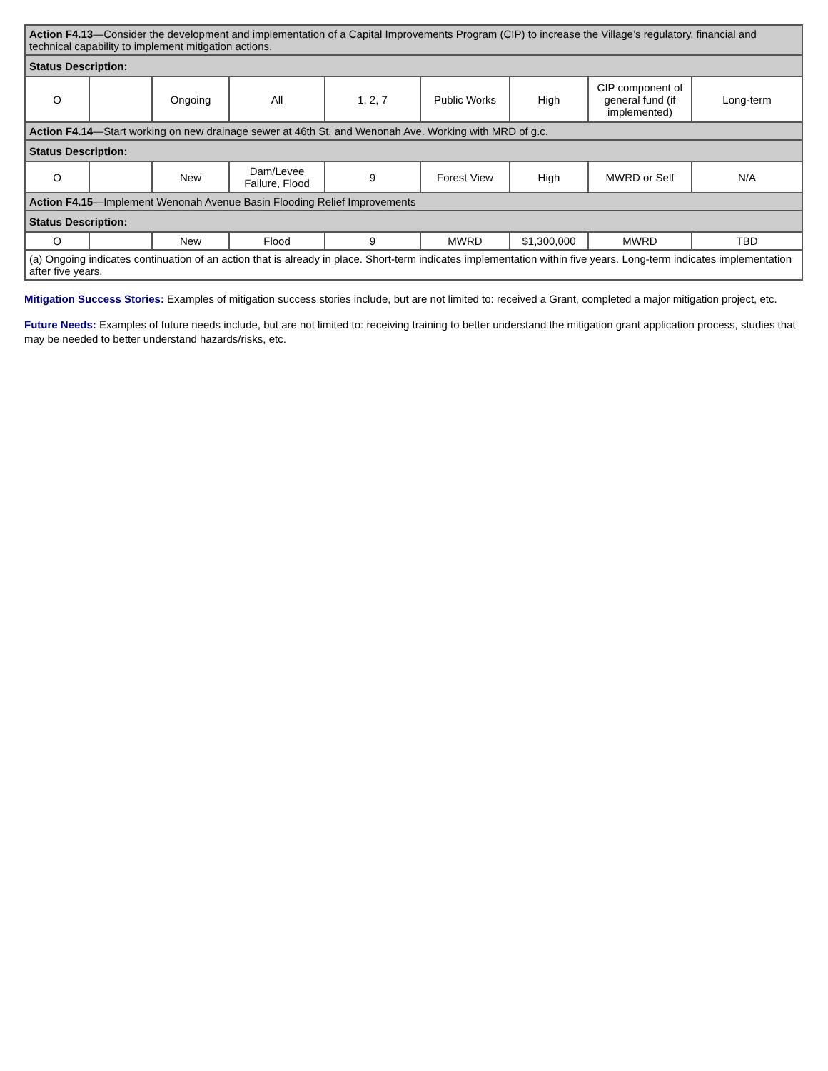| Action F4.13 —Consider the development and implementation of a Capital Improvements Program (CIP) to increase the Village’s regulatory, financial and technical capability to implement mitigation actions. | | | | | | | | |
| Status Description: | | | | | | | | |
| O | | Ongoing | All | 1, 2, 7 | Public Works | High | CIP component of general fund (if implemented) | Long-term |
| Action F4.14 —Start working on new drainage sewer at 46th St. and Wenonah Ave. Working with MRD of g.c. | | | | | | | | |
| Status Description: | | | | | | | | |
| O | | New | Dam/Levee Failure, Flood | 9 | Forest View | High | MWRD or Self | N/A |
| Action F4.15 —Implement Wenonah Avenue Basin Flooding Relief Improvements | | | | | | | | |
| Status Description: | | | | | | | | |
| O | | New | Flood | 9 | MWRD | $1,300,000 | MWRD | TBD |
| (a) Ongoing indicates continuation of an action that is already in place. Short-term indicates implementation within five years. Long-term indicates implementation after five years. | | | | | | | | |
Mitigation Success Stories: Examples of mitigation success stories include, but are not limited to: received a Grant, completed a major mitigation project, etc.
Future Needs: Examples of future needs include, but are not limited to: receiving training to better understand the mitigation grant application process, studies that may be needed to better understand hazards/risks, etc.